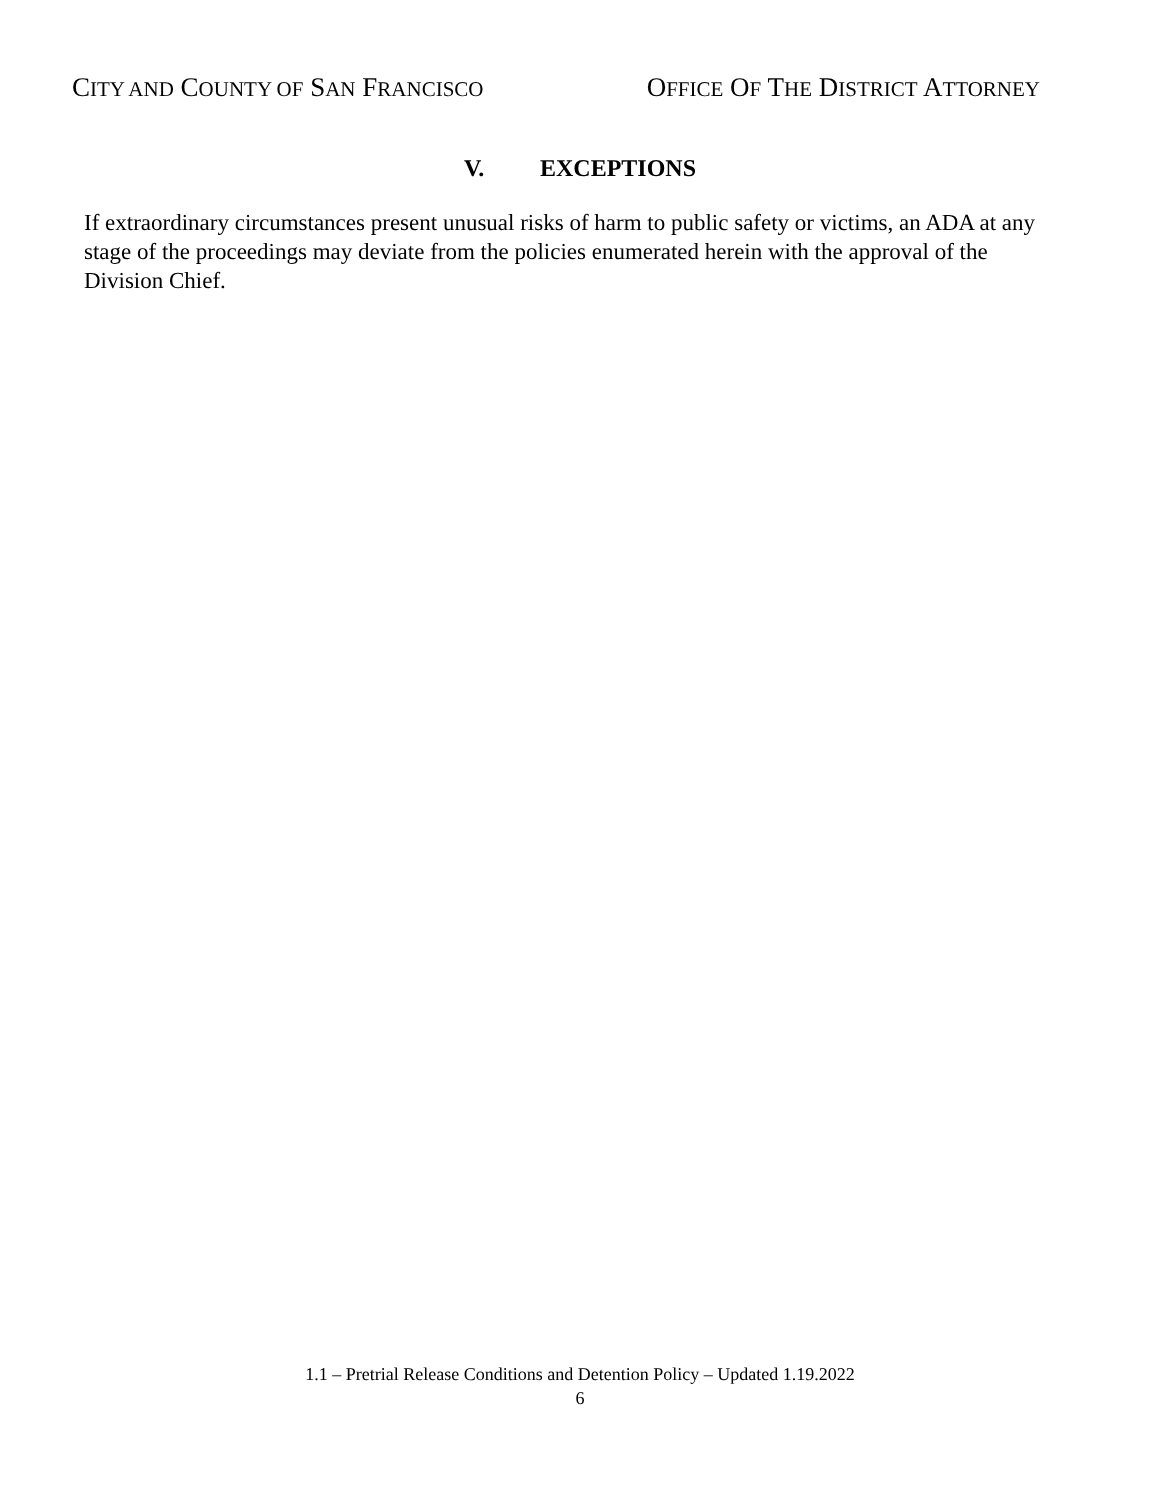CITY AND COUNTY OF SAN FRANCISCO
OFFICE OF THE DISTRICT ATTORNEY
V. EXCEPTIONS
If extraordinary circumstances present unusual risks of harm to public safety or victims, an ADA at any stage of the proceedings may deviate from the policies enumerated herein with the approval of the Division Chief.
1.1 – Pretrial Release Conditions and Detention Policy – Updated 1.19.2022
6